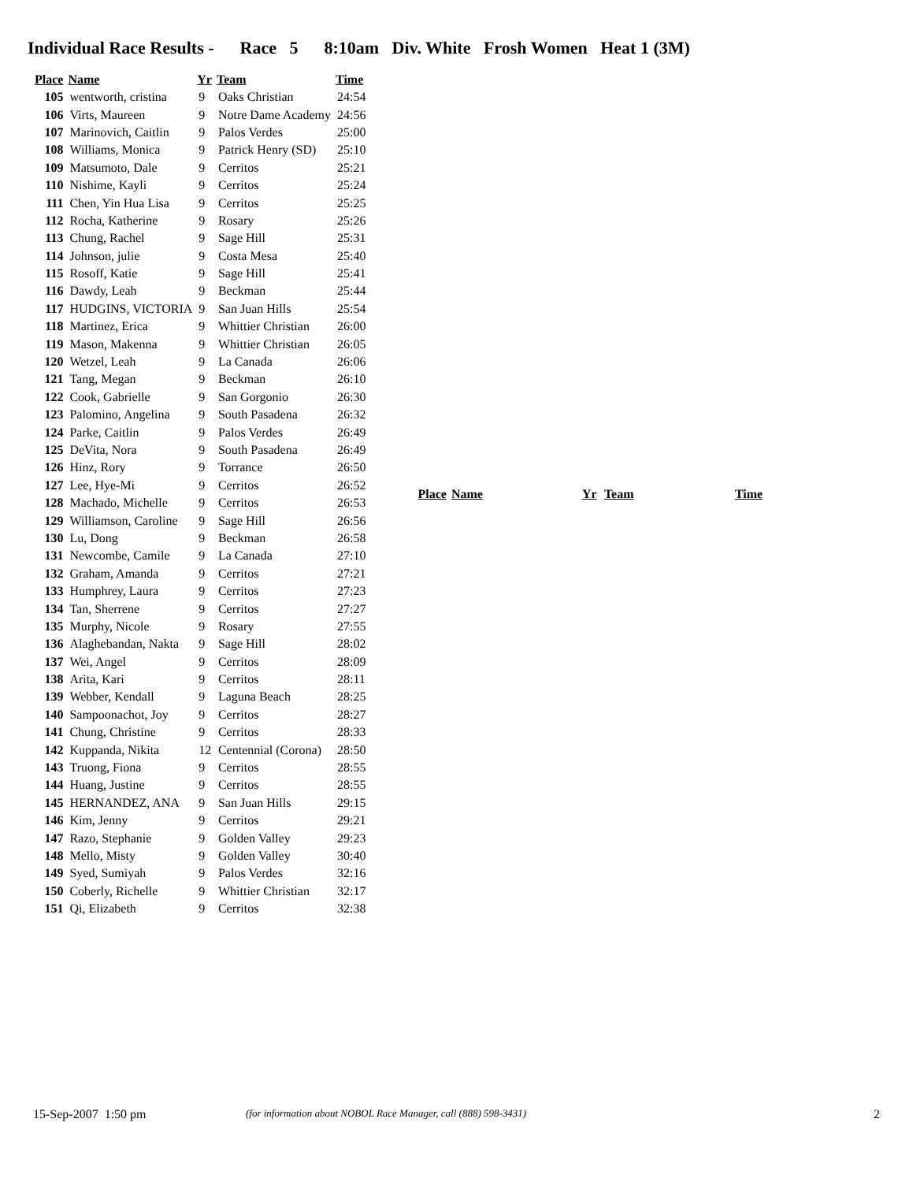Individual Race Results - Race 5 8:10am Div. White Frosh Women Heat 1 (3M)
| Place | Name | Yr | Team | Time |
| --- | --- | --- | --- | --- |
| 105 | wentworth, cristina | 9 | Oaks Christian | 24:54 |
| 106 | Virts, Maureen | 9 | Notre Dame Academy | 24:56 |
| 107 | Marinovich, Caitlin | 9 | Palos Verdes | 25:00 |
| 108 | Williams, Monica | 9 | Patrick Henry (SD) | 25:10 |
| 109 | Matsumoto, Dale | 9 | Cerritos | 25:21 |
| 110 | Nishime, Kayli | 9 | Cerritos | 25:24 |
| 111 | Chen, Yin Hua Lisa | 9 | Cerritos | 25:25 |
| 112 | Rocha, Katherine | 9 | Rosary | 25:26 |
| 113 | Chung, Rachel | 9 | Sage Hill | 25:31 |
| 114 | Johnson, julie | 9 | Costa Mesa | 25:40 |
| 115 | Rosoff, Katie | 9 | Sage Hill | 25:41 |
| 116 | Dawdy, Leah | 9 | Beckman | 25:44 |
| 117 | HUDGINS, VICTORIA | 9 | San Juan Hills | 25:54 |
| 118 | Martinez, Erica | 9 | Whittier Christian | 26:00 |
| 119 | Mason, Makenna | 9 | Whittier Christian | 26:05 |
| 120 | Wetzel, Leah | 9 | La Canada | 26:06 |
| 121 | Tang, Megan | 9 | Beckman | 26:10 |
| 122 | Cook, Gabrielle | 9 | San Gorgonio | 26:30 |
| 123 | Palomino, Angelina | 9 | South Pasadena | 26:32 |
| 124 | Parke, Caitlin | 9 | Palos Verdes | 26:49 |
| 125 | DeVita, Nora | 9 | South Pasadena | 26:49 |
| 126 | Hinz, Rory | 9 | Torrance | 26:50 |
| 127 | Lee, Hye-Mi | 9 | Cerritos | 26:52 |
| 128 | Machado, Michelle | 9 | Cerritos | 26:53 |
| 129 | Williamson, Caroline | 9 | Sage Hill | 26:56 |
| 130 | Lu, Dong | 9 | Beckman | 26:58 |
| 131 | Newcombe, Camile | 9 | La Canada | 27:10 |
| 132 | Graham, Amanda | 9 | Cerritos | 27:21 |
| 133 | Humphrey, Laura | 9 | Cerritos | 27:23 |
| 134 | Tan, Sherrene | 9 | Cerritos | 27:27 |
| 135 | Murphy, Nicole | 9 | Rosary | 27:55 |
| 136 | Alaghebandan, Nakta | 9 | Sage Hill | 28:02 |
| 137 | Wei, Angel | 9 | Cerritos | 28:09 |
| 138 | Arita, Kari | 9 | Cerritos | 28:11 |
| 139 | Webber, Kendall | 9 | Laguna Beach | 28:25 |
| 140 | Sampoonachot, Joy | 9 | Cerritos | 28:27 |
| 141 | Chung, Christine | 9 | Cerritos | 28:33 |
| 142 | Kuppanda, Nikita | 12 | Centennial (Corona) | 28:50 |
| 143 | Truong, Fiona | 9 | Cerritos | 28:55 |
| 144 | Huang, Justine | 9 | Cerritos | 28:55 |
| 145 | HERNANDEZ, ANA | 9 | San Juan Hills | 29:15 |
| 146 | Kim, Jenny | 9 | Cerritos | 29:21 |
| 147 | Razo, Stephanie | 9 | Golden Valley | 29:23 |
| 148 | Mello, Misty | 9 | Golden Valley | 30:40 |
| 149 | Syed, Sumiyah | 9 | Palos Verdes | 32:16 |
| 150 | Coberly, Richelle | 9 | Whittier Christian | 32:17 |
| 151 | Qi, Elizabeth | 9 | Cerritos | 32:38 |
| Place | Name | Yr | Team | Time |
| --- | --- | --- | --- | --- |
15-Sep-2007 1:50 pm (for information about NOBOL Race Manager, call (888) 598-3431) 2